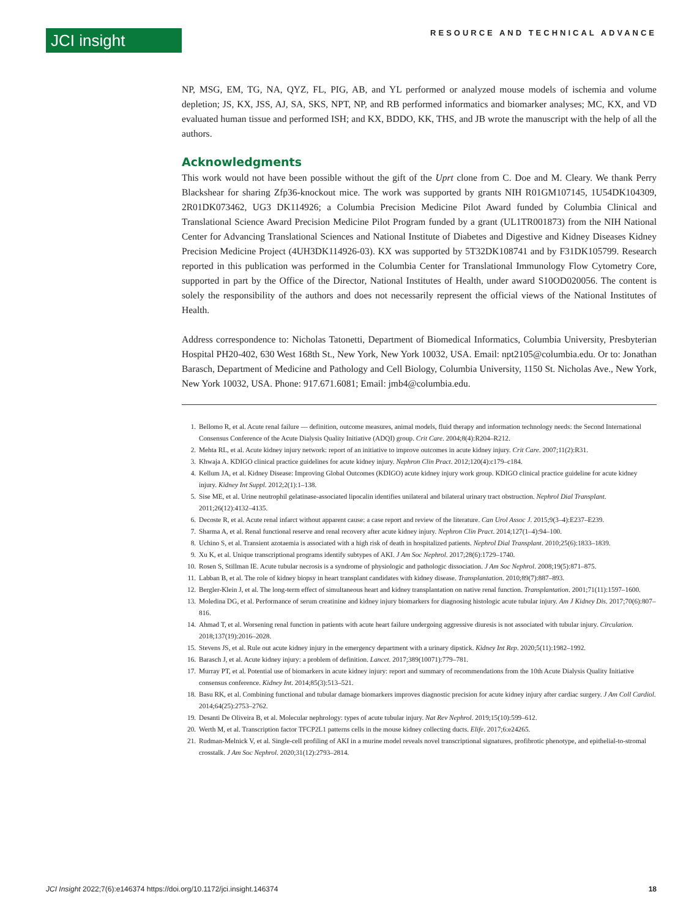JCI insight
RESOURCE AND TECHNICAL ADVANCE
NP, MSG, EM, TG, NA, QYZ, FL, PIG, AB, and YL performed or analyzed mouse models of ischemia and volume depletion; JS, KX, JSS, AJ, SA, SKS, NPT, NP, and RB performed informatics and biomarker analyses; MC, KX, and VD evaluated human tissue and performed ISH; and KX, BDDO, KK, THS, and JB wrote the manuscript with the help of all the authors.
Acknowledgments
This work would not have been possible without the gift of the Uprt clone from C. Doe and M. Cleary. We thank Perry Blackshear for sharing Zfp36-knockout mice. The work was supported by grants NIH R01GM107145, 1U54DK104309, 2R01DK073462, UG3 DK114926; a Columbia Precision Medicine Pilot Award funded by Columbia Clinical and Translational Science Award Precision Medicine Pilot Program funded by a grant (UL1TR001873) from the NIH National Center for Advancing Translational Sciences and National Institute of Diabetes and Digestive and Kidney Diseases Kidney Precision Medicine Project (4UH3DK114926-03). KX was supported by 5T32DK108741 and by F31DK105799. Research reported in this publication was performed in the Columbia Center for Translational Immunology Flow Cytometry Core, supported in part by the Office of the Director, National Institutes of Health, under award S10OD020056. The content is solely the responsibility of the authors and does not necessarily represent the official views of the National Institutes of Health.
Address correspondence to: Nicholas Tatonetti, Department of Biomedical Informatics, Columbia University, Presbyterian Hospital PH20-402, 630 West 168th St., New York, New York 10032, USA. Email: npt2105@columbia.edu. Or to: Jonathan Barasch, Department of Medicine and Pathology and Cell Biology, Columbia University, 1150 St. Nicholas Ave., New York, New York 10032, USA. Phone: 917.671.6081; Email: jmb4@columbia.edu.
1. Bellomo R, et al. Acute renal failure — definition, outcome measures, animal models, fluid therapy and information technology needs: the Second International Consensus Conference of the Acute Dialysis Quality Initiative (ADQI) group. Crit Care. 2004;8(4):R204–R212.
2. Mehta RL, et al. Acute kidney injury network: report of an initiative to improve outcomes in acute kidney injury. Crit Care. 2007;11(2):R31.
3. Khwaja A. KDIGO clinical practice guidelines for acute kidney injury. Nephron Clin Pract. 2012;120(4):c179–c184.
4. Kellum JA, et al. Kidney Disease: Improving Global Outcomes (KDIGO) acute kidney injury work group. KDIGO clinical practice guideline for acute kidney injury. Kidney Int Suppl. 2012;2(1):1–138.
5. Sise ME, et al. Urine neutrophil gelatinase-associated lipocalin identifies unilateral and bilateral urinary tract obstruction. Nephrol Dial Transplant. 2011;26(12):4132–4135.
6. Decoste R, et al. Acute renal infarct without apparent cause: a case report and review of the literature. Can Urol Assoc J. 2015;9(3–4):E237–E239.
7. Sharma A, et al. Renal functional reserve and renal recovery after acute kidney injury. Nephron Clin Pract. 2014;127(1–4):94–100.
8. Uchino S, et al. Transient azotaemia is associated with a high risk of death in hospitalized patients. Nephrol Dial Transplant. 2010;25(6):1833–1839.
9. Xu K, et al. Unique transcriptional programs identify subtypes of AKI. J Am Soc Nephrol. 2017;28(6):1729–1740.
10. Rosen S, Stillman IE. Acute tubular necrosis is a syndrome of physiologic and pathologic dissociation. J Am Soc Nephrol. 2008;19(5):871–875.
11. Labban B, et al. The role of kidney biopsy in heart transplant candidates with kidney disease. Transplantation. 2010;89(7):887–893.
12. Bergler-Klein J, et al. The long-term effect of simultaneous heart and kidney transplantation on native renal function. Transplantation. 2001;71(11):1597–1600.
13. Moledina DG, et al. Performance of serum creatinine and kidney injury biomarkers for diagnosing histologic acute tubular injury. Am J Kidney Dis. 2017;70(6):807–816.
14. Ahmad T, et al. Worsening renal function in patients with acute heart failure undergoing aggressive diuresis is not associated with tubular injury. Circulation. 2018;137(19):2016–2028.
15. Stevens JS, et al. Rule out acute kidney injury in the emergency department with a urinary dipstick. Kidney Int Rep. 2020;5(11):1982–1992.
16. Barasch J, et al. Acute kidney injury: a problem of definition. Lancet. 2017;389(10071):779–781.
17. Murray PT, et al. Potential use of biomarkers in acute kidney injury: report and summary of recommendations from the 10th Acute Dialysis Quality Initiative consensus conference. Kidney Int. 2014;85(3):513–521.
18. Basu RK, et al. Combining functional and tubular damage biomarkers improves diagnostic precision for acute kidney injury after cardiac surgery. J Am Coll Cardiol. 2014;64(25):2753–2762.
19. Desanti De Oliveira B, et al. Molecular nephrology: types of acute tubular injury. Nat Rev Nephrol. 2019;15(10):599–612.
20. Werth M, et al. Transcription factor TFCP2L1 patterns cells in the mouse kidney collecting ducts. Elife. 2017;6:e24265.
21. Rudman-Melnick V, et al. Single-cell profiling of AKI in a murine model reveals novel transcriptional signatures, profibrotic phenotype, and epithelial-to-stromal crosstalk. J Am Soc Nephrol. 2020;31(12):2793–2814.
JCI Insight 2022;7(6):e146374 https://doi.org/10.1172/jci.insight.146374 18